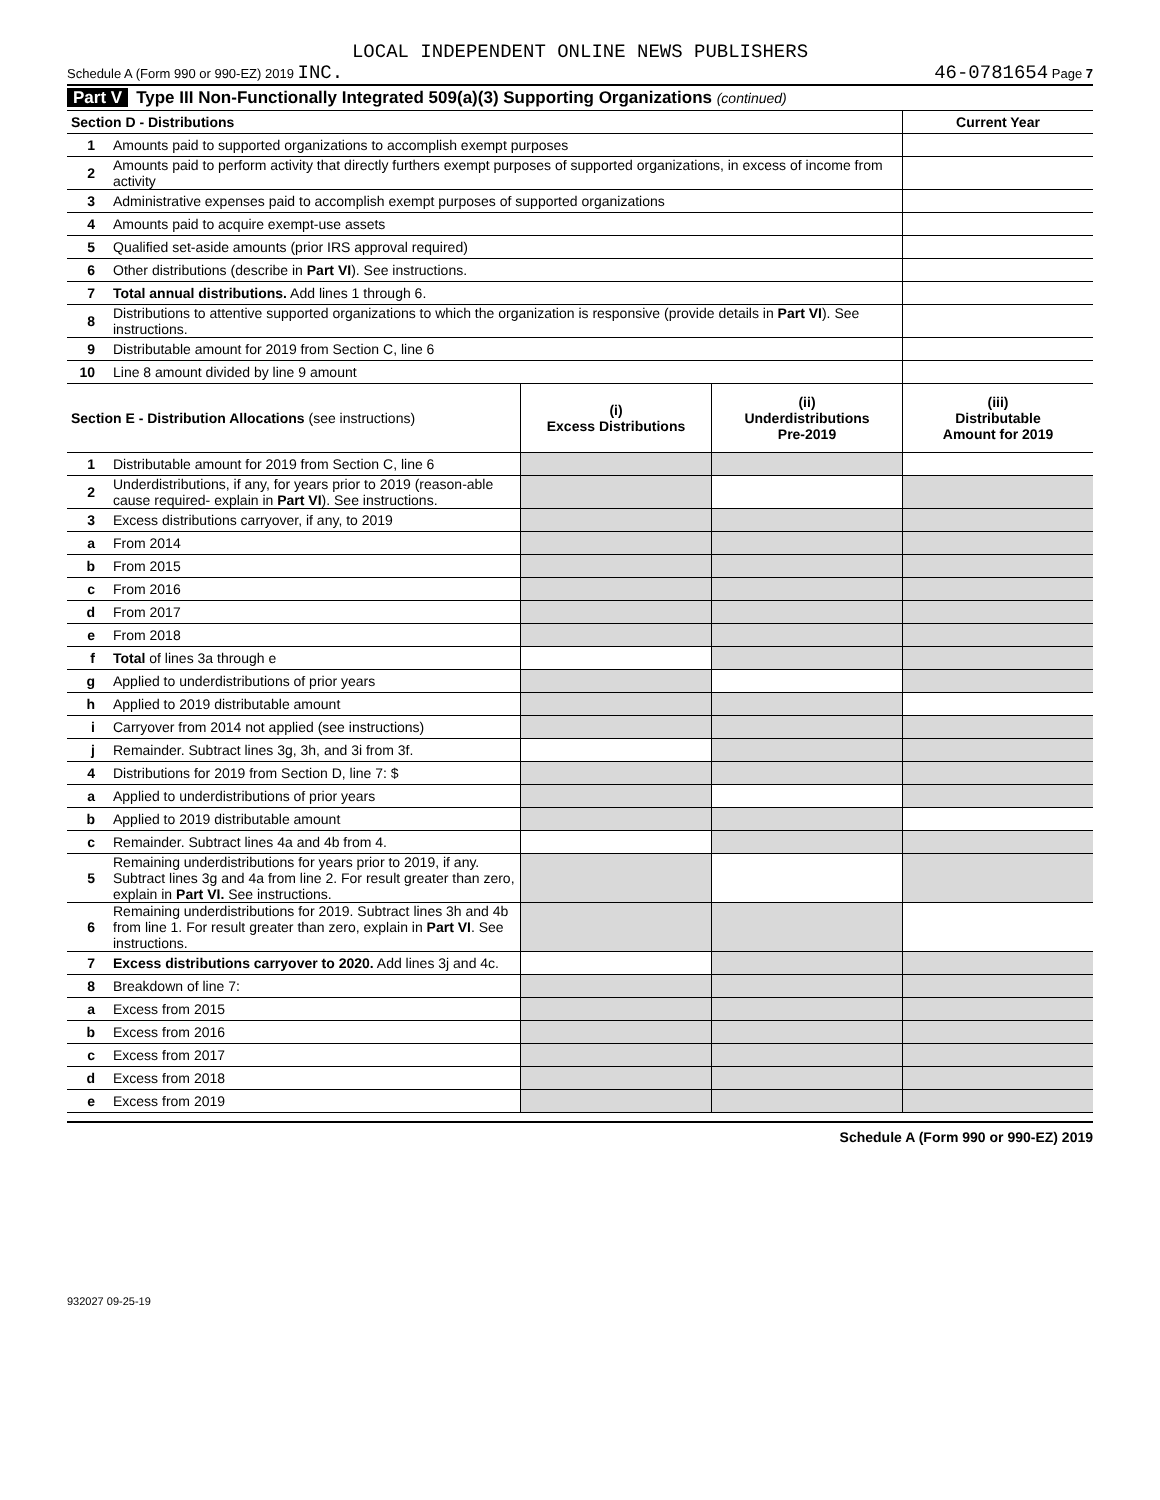LOCAL INDEPENDENT ONLINE NEWS PUBLISHERS
Schedule A (Form 990 or 990-EZ) 2019 INC. 46-0781654 Page 7
Part V Type III Non-Functionally Integrated 509(a)(3) Supporting Organizations (continued)
| Section D - Distributions | | Current Year |
| 1 | Amounts paid to supported organizations to accomplish exempt purposes | |
| 2 | Amounts paid to perform activity that directly furthers exempt purposes of supported organizations, in excess of income from activity | |
| 3 | Administrative expenses paid to accomplish exempt purposes of supported organizations | |
| 4 | Amounts paid to acquire exempt-use assets | |
| 5 | Qualified set-aside amounts (prior IRS approval required) | |
| 6 | Other distributions (describe in Part VI ). See instructions. | |
| 7 | Total annual distributions. Add lines 1 through 6. | |
| 8 | Distributions to attentive supported organizations to which the organization is responsive (provide details in Part VI ). See instructions. | |
| 9 | Distributable amount for 2019 from Section C, line 6 | |
| 10 | Line 8 amount divided by line 9 amount | |
| Section E - Distribution Allocations (see instructions) | | (i) Excess Distributions | (ii) Underdistributions Pre-2019 | (iii) Distributable Amount for 2019 |
| 1 | Distributable amount for 2019 from Section C, line 6 | | | |
| 2 | Underdistributions, if any, for years prior to 2019 (reason-able cause required- explain in Part VI ). See instructions. | | | |
| 3 | Excess distributions carryover, if any, to 2019 | | | |
| a | From 2014 | | | |
| b | From 2015 | | | |
| c | From 2016 | | | |
| d | From 2017 | | | |
| e | From 2018 | | | |
| f | Total of lines 3a through e | | | |
| g | Applied to underdistributions of prior years | | | |
| h | Applied to 2019 distributable amount | | | |
| i | Carryover from 2014 not applied (see instructions) | | | |
| j | Remainder. Subtract lines 3g, 3h, and 3i from 3f. | | | |
| 4 | Distributions for 2019 from Section D, line 7: $ | | | |
| a | Applied to underdistributions of prior years | | | |
| b | Applied to 2019 distributable amount | | | |
| c | Remainder. Subtract lines 4a and 4b from 4. | | | |
| 5 | Remaining underdistributions for years prior to 2019, if any. Subtract lines 3g and 4a from line 2. For result greater than zero, explain in Part VI. See instructions. | | | |
| 6 | Remaining underdistributions for 2019. Subtract lines 3h and 4b from line 1. For result greater than zero, explain in Part VI . See instructions. | | | |
| 7 | Excess distributions carryover to 2020. Add lines 3j and 4c. | | | |
| 8 | Breakdown of line 7: | | | |
| a | Excess from 2015 | | | |
| b | Excess from 2016 | | | |
| c | Excess from 2017 | | | |
| d | Excess from 2018 | | | |
| e | Excess from 2019 | | | |
Schedule A (Form 990 or 990-EZ) 2019
932027 09-25-19